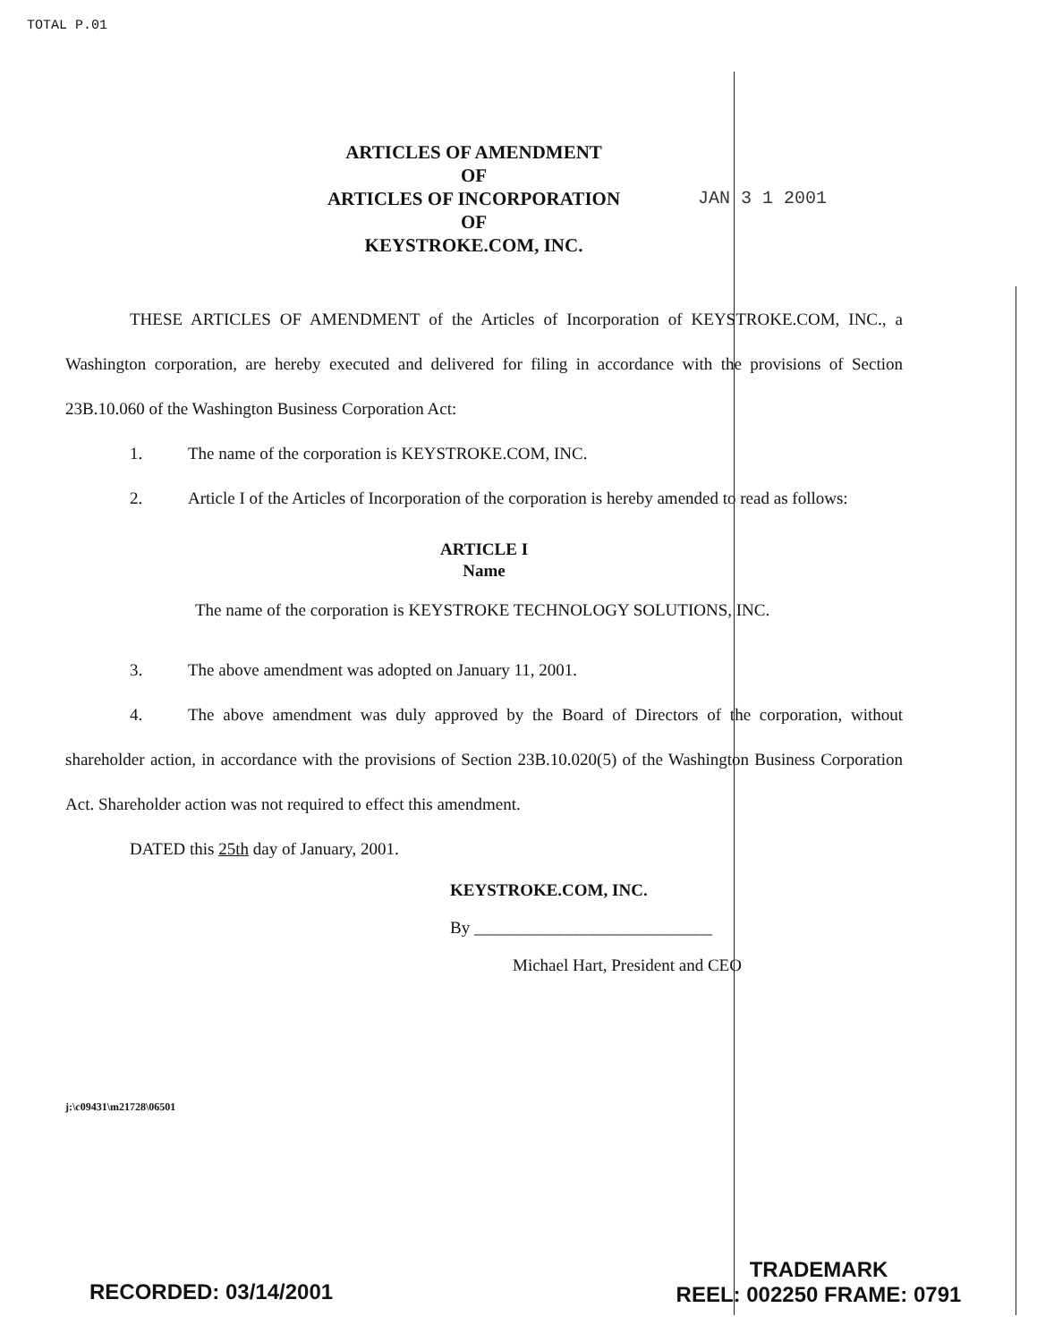TOTAL P.01
ARTICLES OF AMENDMENT
OF
ARTICLES OF INCORPORATION
OF
KEYSTROKE.COM, INC.
JAN 3 1 2001
THESE ARTICLES OF AMENDMENT of the Articles of Incorporation of KEYSTROKE.COM, INC., a Washington corporation, are hereby executed and delivered for filing in accordance with the provisions of Section 23B.10.060 of the Washington Business Corporation Act:
1. The name of the corporation is KEYSTROKE.COM, INC.
2. Article I of the Articles of Incorporation of the corporation is hereby amended to read as follows:
ARTICLE I
Name
The name of the corporation is KEYSTROKE TECHNOLOGY SOLUTIONS, INC.
3. The above amendment was adopted on January 11, 2001.
4. The above amendment was duly approved by the Board of Directors of the corporation, without shareholder action, in accordance with the provisions of Section 23B.10.020(5) of the Washington Business Corporation Act. Shareholder action was not required to effect this amendment.
DATED this 25th day of January, 2001.
KEYSTROKE.COM, INC.
By ____________________________
Michael Hart, President and CEO
j:\c09431\m21728\06501
TRADEMARK
REEL: 002250 FRAME: 0791
RECORDED: 03/14/2001